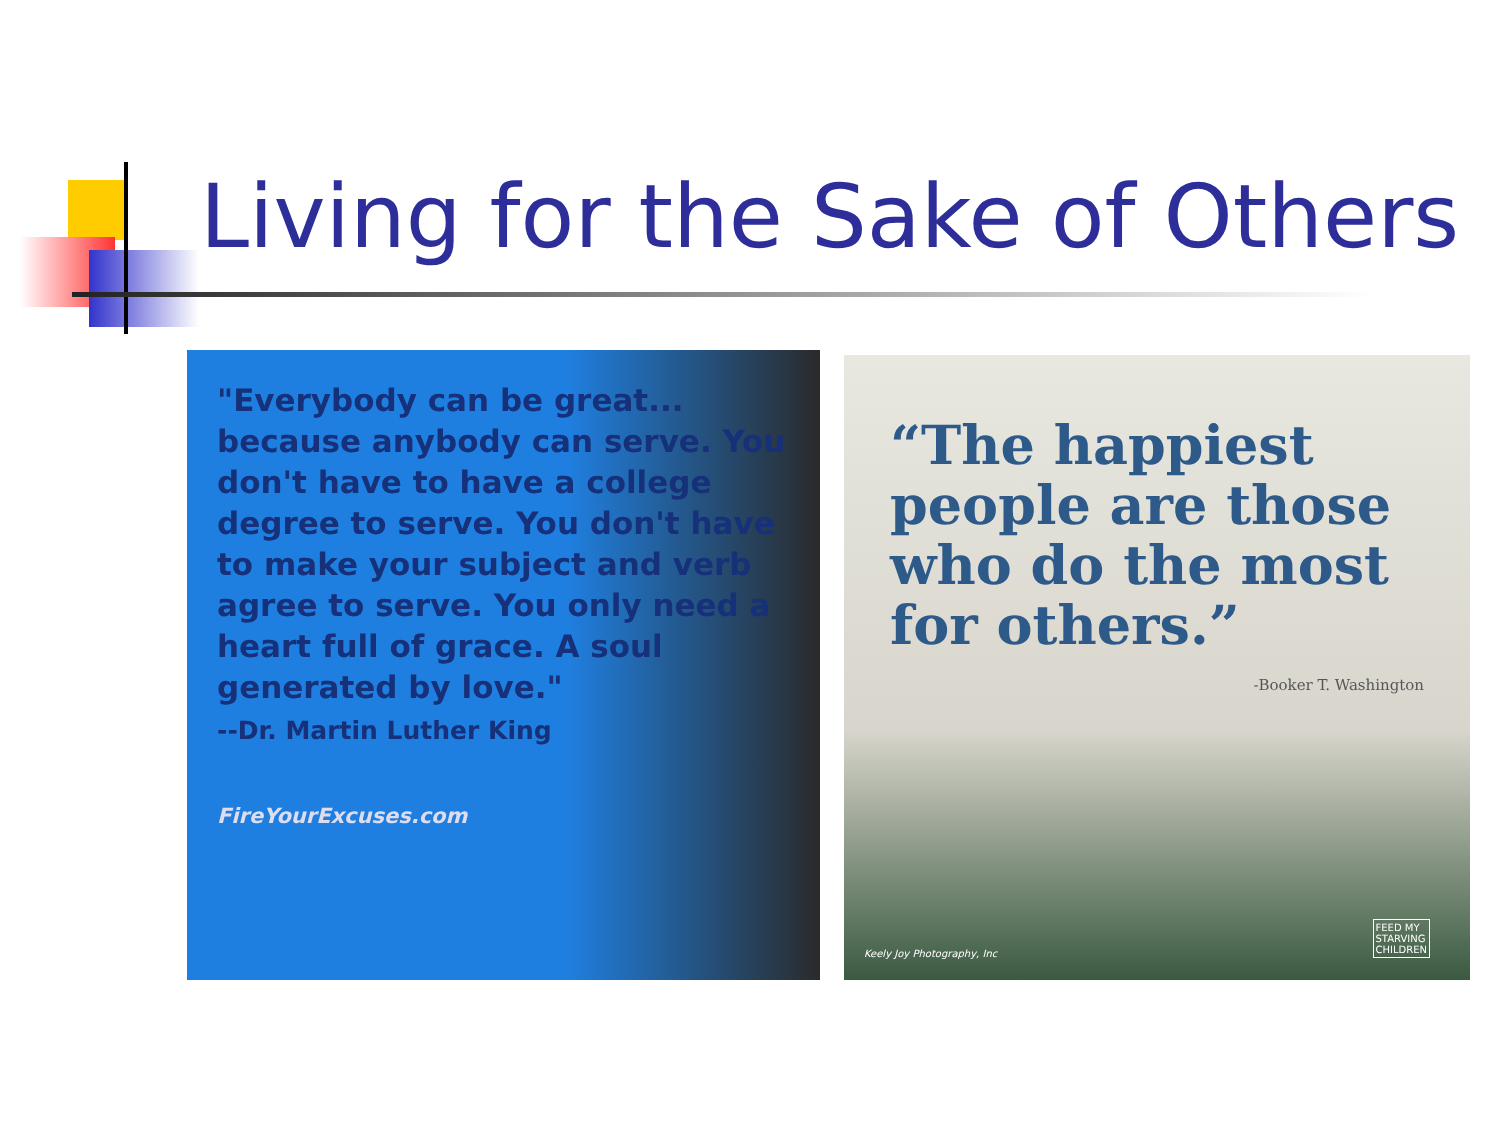Living for the Sake of Others
"Everybody can be great... because anybody can serve. You don't have to have a college degree to serve. You don't have to make your subject and verb agree to serve. You only need a heart full of grace. A soul generated by love."
--Dr. Martin Luther King
FireYourExcuses.com
“The happiest people are those who do the most for others.”
-Booker T. Washington
Keely Joy Photography, Inc
FEED MY
STARVING
CHILDREN